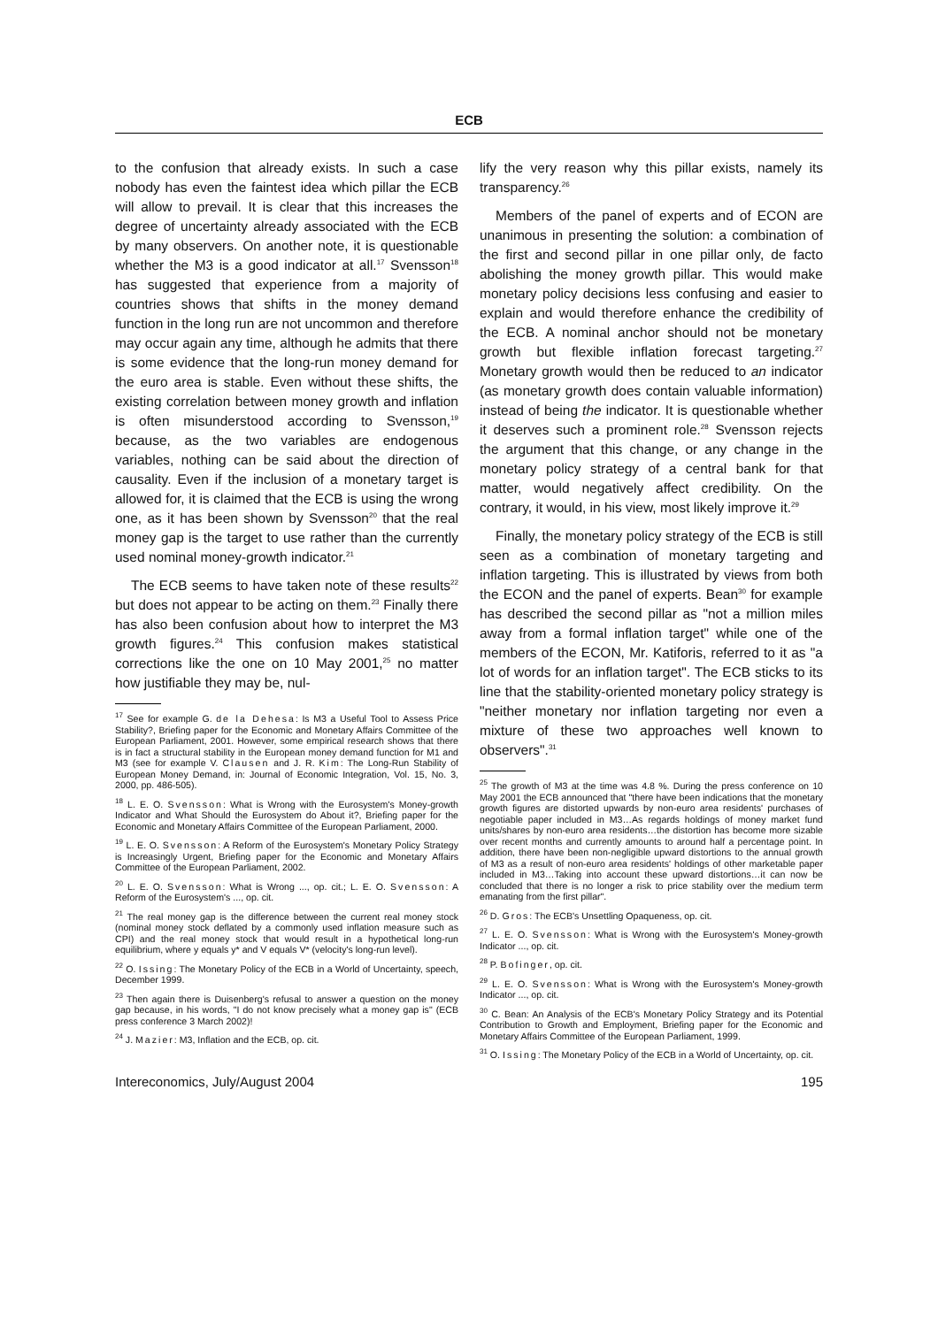ECB
to the confusion that already exists. In such a case nobody has even the faintest idea which pillar the ECB will allow to prevail. It is clear that this increases the degree of uncertainty already associated with the ECB by many observers. On another note, it is questionable whether the M3 is a good indicator at all.<sup>17</sup> Svensson<sup>18</sup> has suggested that experience from a majority of countries shows that shifts in the money demand function in the long run are not uncommon and therefore may occur again any time, although he admits that there is some evidence that the long-run money demand for the euro area is stable. Even without these shifts, the existing correlation between money growth and inflation is often misunderstood according to Svensson,<sup>19</sup> because, as the two variables are endogenous variables, nothing can be said about the direction of causality. Even if the inclusion of a monetary target is allowed for, it is claimed that the ECB is using the wrong one, as it has been shown by Svensson<sup>20</sup> that the real money gap is the target to use rather than the currently used nominal money-growth indicator.<sup>21</sup>
The ECB seems to have taken note of these results<sup>22</sup> but does not appear to be acting on them.<sup>23</sup> Finally there has also been confusion about how to interpret the M3 growth figures.<sup>24</sup> This confusion makes statistical corrections like the one on 10 May 2001,<sup>25</sup> no matter how justifiable they may be, nul-
<sup>17</sup> See for example G. de la Dehesa: Is M3 a Useful Tool to Assess Price Stability?, Briefing paper for the Economic and Monetary Affairs Committee of the European Parliament, 2001. However, some empirical research shows that there is in fact a structural stability in the European money demand function for M1 and M3 (see for example V. Clausen and J. R. Kim: The Long-Run Stability of European Money Demand, in: Journal of Economic Integration, Vol. 15, No. 3, 2000, pp. 486-505).
<sup>18</sup> L. E. O. Svensson: What is Wrong with the Eurosystem's Money-growth Indicator and What Should the Eurosystem do About it?, Briefing paper for the Economic and Monetary Affairs Committee of the European Parliament, 2000.
<sup>19</sup> L. E. O. Svensson: A Reform of the Eurosystem's Monetary Policy Strategy is Increasingly Urgent, Briefing paper for the Economic and Monetary Affairs Committee of the European Parliament, 2002.
<sup>20</sup> L. E. O. Svensson: What is Wrong ..., op. cit.; L. E. O. Svensson: A Reform of the Eurosystem's ..., op. cit.
<sup>21</sup> The real money gap is the difference between the current real money stock (nominal money stock deflated by a commonly used inflation measure such as CPI) and the real money stock that would result in a hypothetical long-run equilibrium, where y equals y* and V equals V* (velocity's long-run level).
<sup>22</sup> O. Issing: The Monetary Policy of the ECB in a World of Uncertainty, speech, December 1999.
<sup>23</sup> Then again there is Duisenberg's refusal to answer a question on the money gap because, in his words, "I do not know precisely what a money gap is" (ECB press conference 3 March 2002)!
<sup>24</sup> J. Mazier: M3, Inflation and the ECB, op. cit.
lify the very reason why this pillar exists, namely its transparency.<sup>26</sup>
Members of the panel of experts and of ECON are unanimous in presenting the solution: a combination of the first and second pillar in one pillar only, de facto abolishing the money growth pillar. This would make monetary policy decisions less confusing and easier to explain and would therefore enhance the credibility of the ECB. A nominal anchor should not be monetary growth but flexible inflation forecast targeting.<sup>27</sup> Monetary growth would then be reduced to an indicator (as monetary growth does contain valuable information) instead of being the indicator. It is questionable whether it deserves such a prominent role.<sup>28</sup> Svensson rejects the argument that this change, or any change in the monetary policy strategy of a central bank for that matter, would negatively affect credibility. On the contrary, it would, in his view, most likely improve it.<sup>29</sup>
Finally, the monetary policy strategy of the ECB is still seen as a combination of monetary targeting and inflation targeting. This is illustrated by views from both the ECON and the panel of experts. Bean<sup>30</sup> for example has described the second pillar as "not a million miles away from a formal inflation target" while one of the members of the ECON, Mr. Katiforis, referred to it as "a lot of words for an inflation target". The ECB sticks to its line that the stability-oriented monetary policy strategy is "neither monetary nor inflation targeting nor even a mixture of these two approaches well known to observers".<sup>31</sup>
<sup>25</sup> The growth of M3 at the time was 4.8 %. During the press conference on 10 May 2001 the ECB announced that "there have been indications that the monetary growth figures are distorted upwards by non-euro area residents' purchases of negotiable paper included in M3…As regards holdings of money market fund units/shares by non-euro area residents…the distortion has become more sizable over recent months and currently amounts to around half a percentage point. In addition, there have been non-negligible upward distortions to the annual growth of M3 as a result of non-euro area residents' holdings of other marketable paper included in M3…Taking into account these upward distortions…it can now be concluded that there is no longer a risk to price stability over the medium term emanating from the first pillar".
<sup>26</sup> D. Gros: The ECB's Unsettling Opaqueness, op. cit.
<sup>27</sup> L. E. O. Svensson: What is Wrong with the Eurosystem's Money-growth Indicator ..., op. cit.
<sup>28</sup> P. Bofinger, op. cit.
<sup>29</sup> L. E. O. Svensson: What is Wrong with the Eurosystem's Money-growth Indicator ..., op. cit.
<sup>30</sup> C. Bean: An Analysis of the ECB's Monetary Policy Strategy and its Potential Contribution to Growth and Employment, Briefing paper for the Economic and Monetary Affairs Committee of the European Parliament, 1999.
<sup>31</sup> O. Issing: The Monetary Policy of the ECB in a World of Uncertainty, op. cit.
Intereconomics, July/August 2004 195